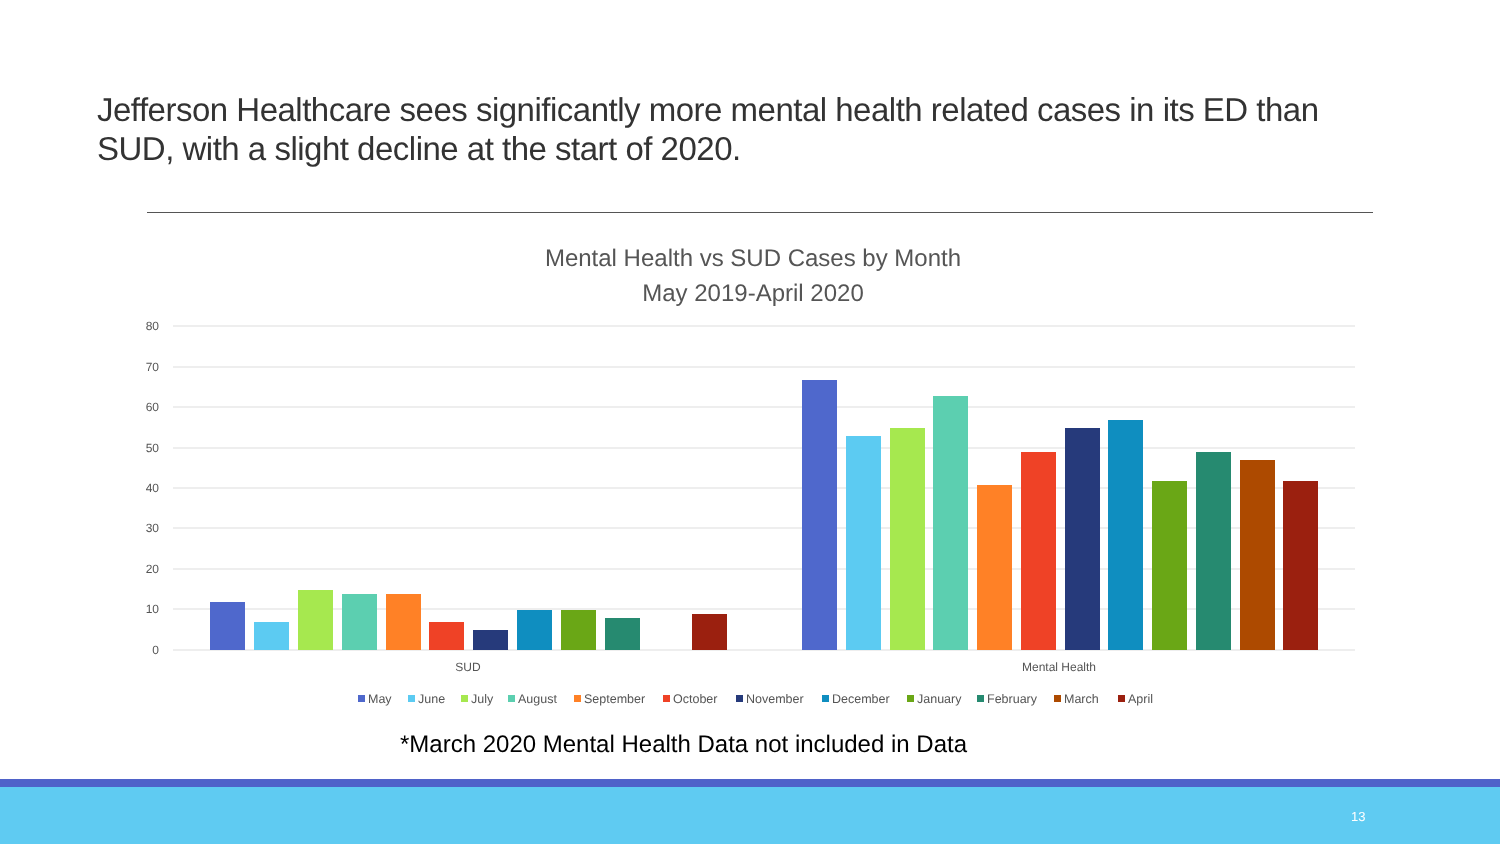Jefferson Healthcare sees significantly more mental health related cases in its ED than SUD, with a slight decline at the start of 2020.
Mental Health vs SUD Cases by Month
May 2019-April 2020
80
70
60
50
40
30
20
10
0
SUD
Mental Health
May
June
July
August
September
October
November
December
January
February
March
April
*March 2020 Mental Health Data not included in Data
13